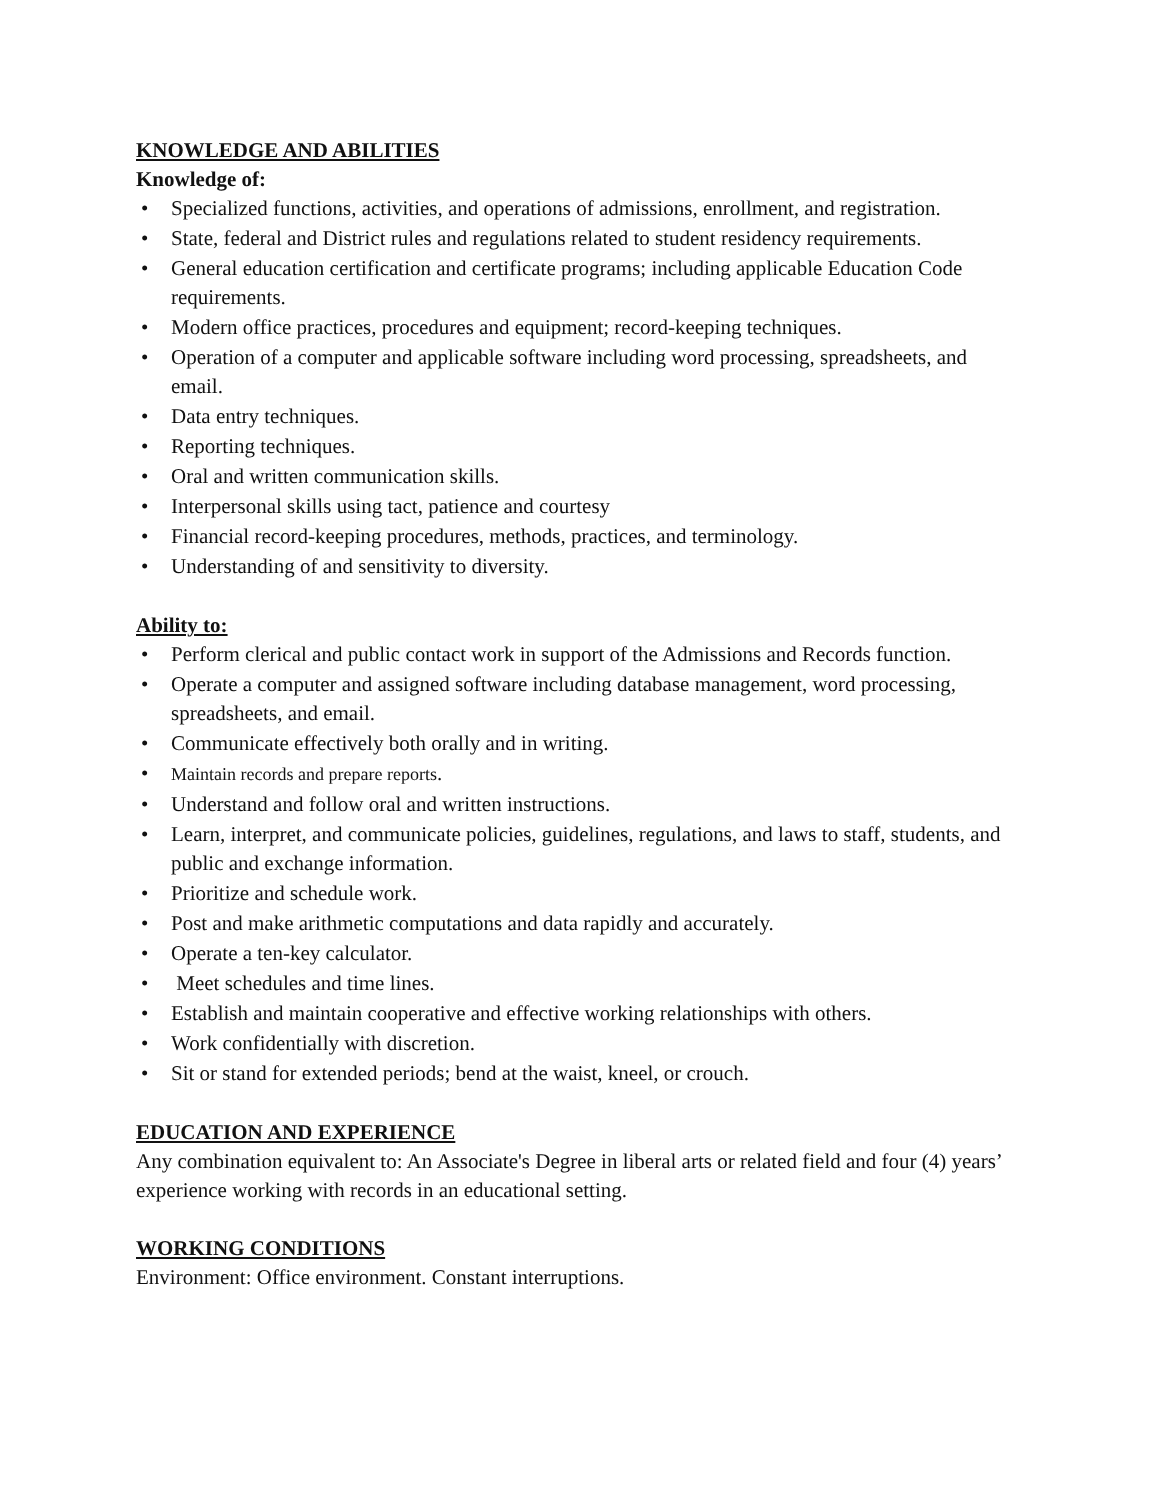KNOWLEDGE AND ABILITIES
Knowledge of:
• Specialized functions, activities, and operations of admissions, enrollment, and registration.
• State, federal and District rules and regulations related to student residency requirements.
• General education certification and certificate programs; including applicable Education Code requirements.
• Modern office practices, procedures and equipment; record-keeping techniques.
• Operation of a computer and applicable software including word processing, spreadsheets, and email.
• Data entry techniques.
• Reporting techniques.
• Oral and written communication skills.
• Interpersonal skills using tact, patience and courtesy
• Financial record-keeping procedures, methods, practices, and terminology.
• Understanding of and sensitivity to diversity.
Ability to:
• Perform clerical and public contact work in support of the Admissions and Records function.
• Operate a computer and assigned software including database management, word processing, spreadsheets, and email.
• Communicate effectively both orally and in writing.
• Maintain records and prepare reports.
• Understand and follow oral and written instructions.
• Learn, interpret, and communicate policies, guidelines, regulations, and laws to staff, students, and public and exchange information.
• Prioritize and schedule work.
• Post and make arithmetic computations and data rapidly and accurately.
• Operate a ten-key calculator.
• Meet schedules and time lines.
• Establish and maintain cooperative and effective working relationships with others.
• Work confidentially with discretion.
• Sit or stand for extended periods; bend at the waist, kneel, or crouch.
EDUCATION AND EXPERIENCE
Any combination equivalent to: An Associate's Degree in liberal arts or related field and four (4) years’ experience working with records in an educational setting.
WORKING CONDITIONS
Environment: Office environment. Constant interruptions.